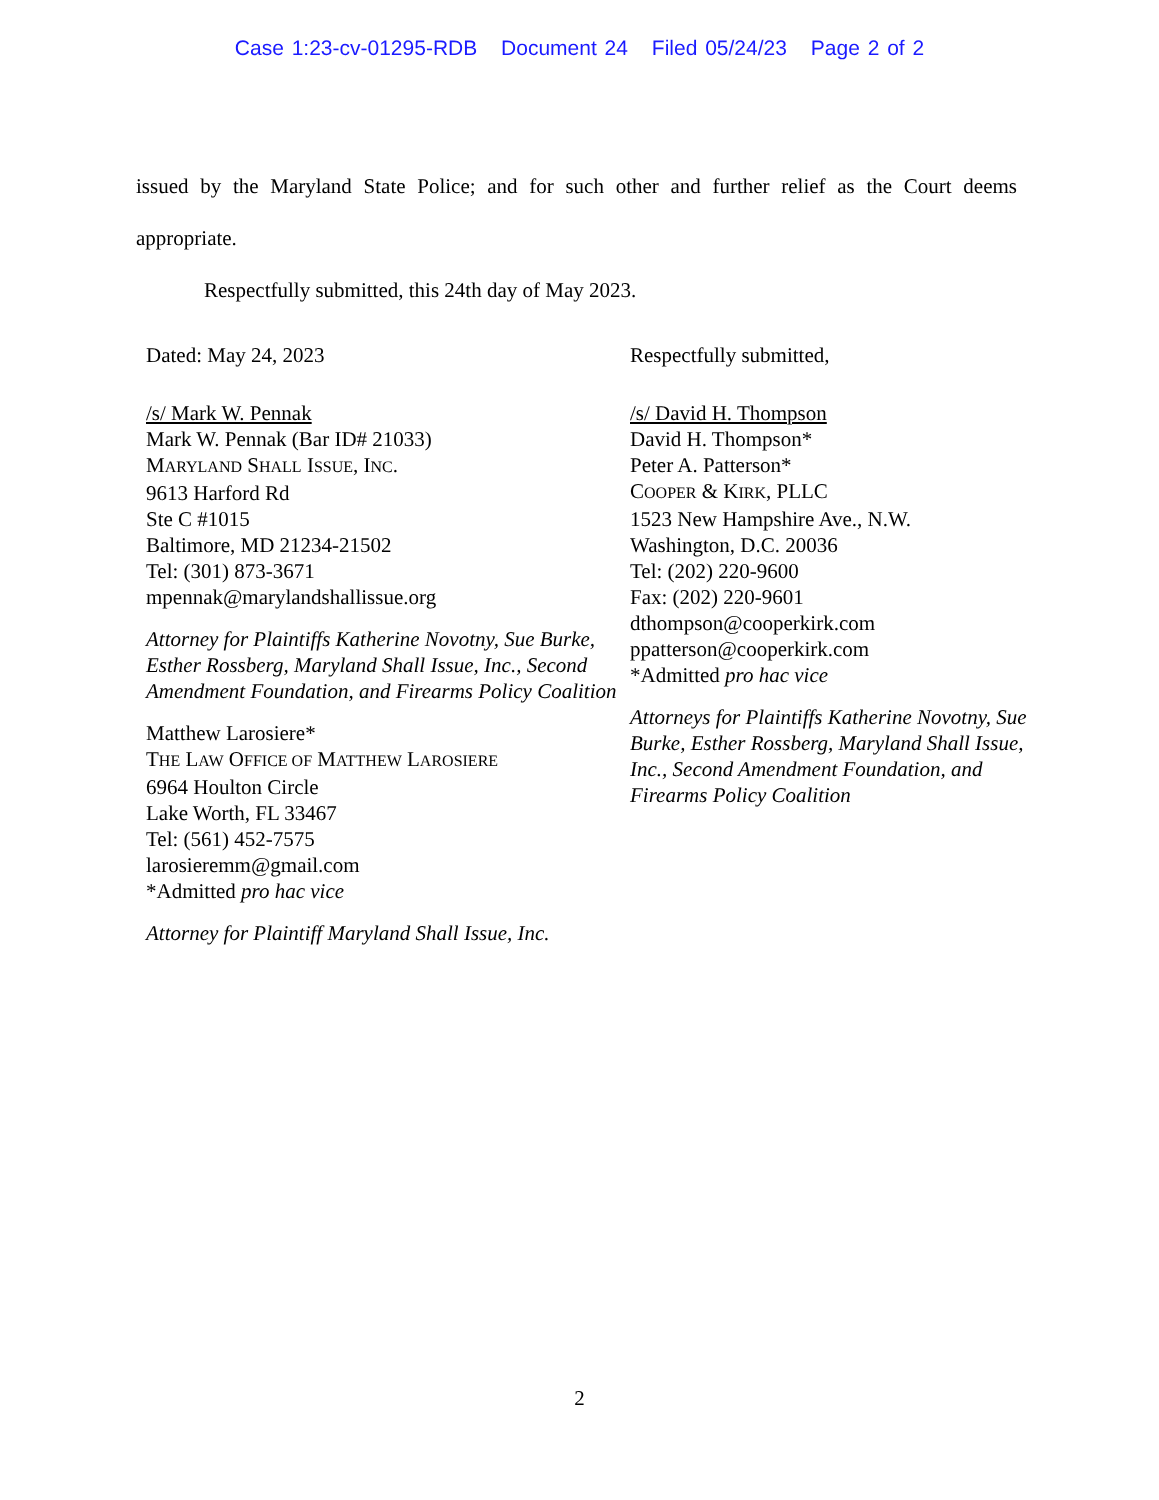Case 1:23-cv-01295-RDB Document 24 Filed 05/24/23 Page 2 of 2
issued by the Maryland State Police; and for such other and further relief as the Court deems appropriate.
Respectfully submitted, this 24th day of May 2023.
Dated: May 24, 2023
/s/ Mark W. Pennak
Mark W. Pennak (Bar ID# 21033)
MARYLAND SHALL ISSUE, INC.
9613 Harford Rd
Ste C #1015
Baltimore, MD 21234-21502
Tel: (301) 873-3671
mpennak@marylandshallissue.org
Attorney for Plaintiffs Katherine Novotny, Sue Burke, Esther Rossberg, Maryland Shall Issue, Inc., Second Amendment Foundation, and Firearms Policy Coalition
Matthew Larosiere*
THE LAW OFFICE OF MATTHEW LAROSIERE
6964 Houlton Circle
Lake Worth, FL 33467
Tel: (561) 452-7575
larosieremm@gmail.com
*Admitted pro hac vice
Attorney for Plaintiff Maryland Shall Issue, Inc.
Respectfully submitted,
/s/ David H. Thompson
David H. Thompson*
Peter A. Patterson*
COOPER & KIRK, PLLC
1523 New Hampshire Ave., N.W.
Washington, D.C. 20036
Tel: (202) 220-9600
Fax: (202) 220-9601
dthompson@cooperkirk.com
ppatterson@cooperkirk.com
*Admitted pro hac vice
Attorneys for Plaintiffs Katherine Novotny, Sue Burke, Esther Rossberg, Maryland Shall Issue, Inc., Second Amendment Foundation, and Firearms Policy Coalition
2